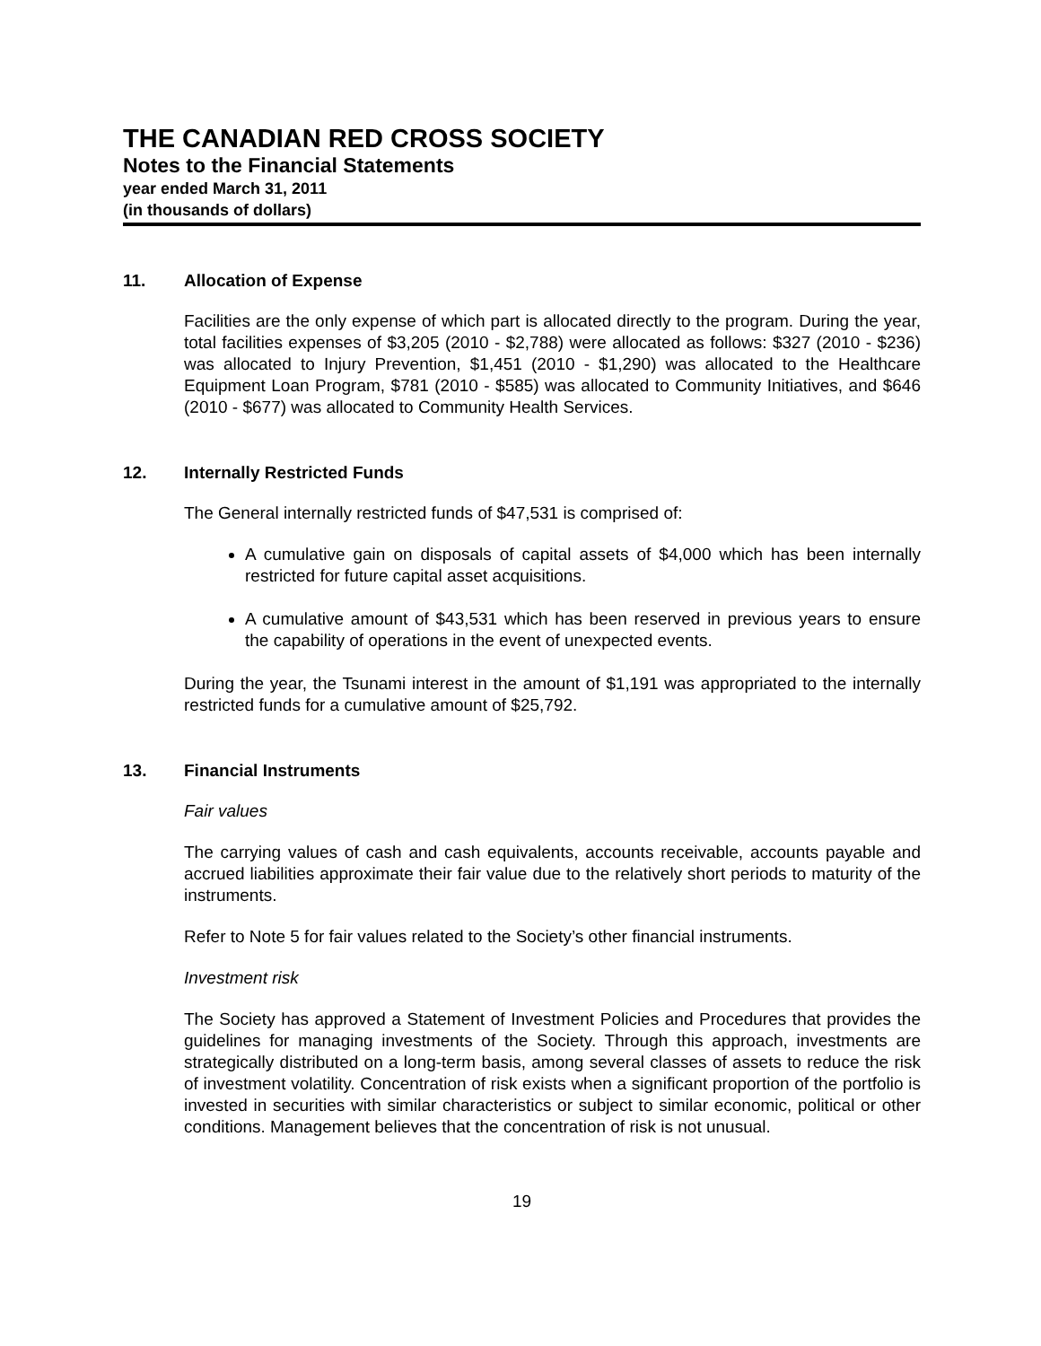THE CANADIAN RED CROSS SOCIETY
Notes to the Financial Statements
year ended March 31, 2011
(in thousands of dollars)
11. Allocation of Expense
Facilities are the only expense of which part is allocated directly to the program. During the year, total facilities expenses of $3,205 (2010 - $2,788) were allocated as follows: $327 (2010 - $236) was allocated to Injury Prevention, $1,451 (2010 - $1,290) was allocated to the Healthcare Equipment Loan Program, $781 (2010 - $585) was allocated to Community Initiatives, and $646 (2010 - $677) was allocated to Community Health Services.
12. Internally Restricted Funds
The General internally restricted funds of $47,531 is comprised of:
A cumulative gain on disposals of capital assets of $4,000 which has been internally restricted for future capital asset acquisitions.
A cumulative amount of $43,531 which has been reserved in previous years to ensure the capability of operations in the event of unexpected events.
During the year, the Tsunami interest in the amount of $1,191 was appropriated to the internally restricted funds for a cumulative amount of $25,792.
13. Financial Instruments
Fair values
The carrying values of cash and cash equivalents, accounts receivable, accounts payable and accrued liabilities approximate their fair value due to the relatively short periods to maturity of the instruments.
Refer to Note 5 for fair values related to the Society’s other financial instruments.
Investment risk
The Society has approved a Statement of Investment Policies and Procedures that provides the guidelines for managing investments of the Society. Through this approach, investments are strategically distributed on a long-term basis, among several classes of assets to reduce the risk of investment volatility. Concentration of risk exists when a significant proportion of the portfolio is invested in securities with similar characteristics or subject to similar economic, political or other conditions. Management believes that the concentration of risk is not unusual.
19